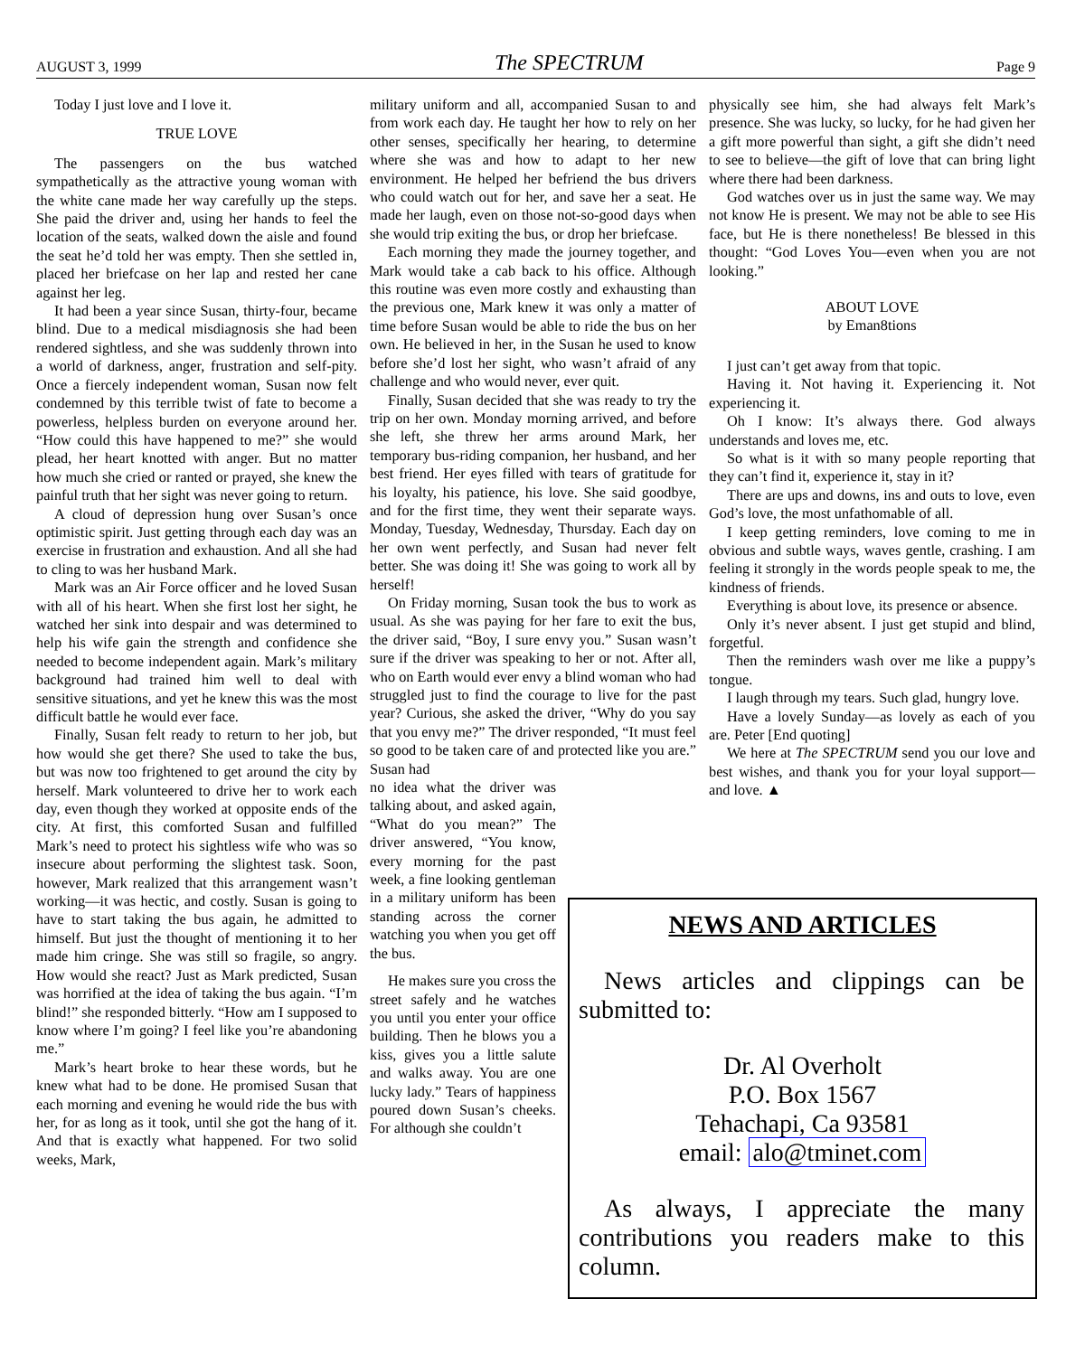AUGUST 3, 1999 The SPECTRUM Page 9
Today I just love and I love it.
TRUE LOVE
The passengers on the bus watched sympathetically as the attractive young woman with the white cane made her way carefully up the steps. She paid the driver and, using her hands to feel the location of the seats, walked down the aisle and found the seat he’d told her was empty. Then she settled in, placed her briefcase on her lap and rested her cane against her leg.
It had been a year since Susan, thirty-four, became blind. Due to a medical misdiagnosis she had been rendered sightless, and she was suddenly thrown into a world of darkness, anger, frustration and self-pity. Once a fiercely independent woman, Susan now felt condemned by this terrible twist of fate to become a powerless, helpless burden on everyone around her. “How could this have happened to me?” she would plead, her heart knotted with anger. But no matter how much she cried or ranted or prayed, she knew the painful truth that her sight was never going to return.
A cloud of depression hung over Susan’s once optimistic spirit. Just getting through each day was an exercise in frustration and exhaustion. And all she had to cling to was her husband Mark.
Mark was an Air Force officer and he loved Susan with all of his heart. When she first lost her sight, he watched her sink into despair and was determined to help his wife gain the strength and confidence she needed to become independent again. Mark’s military background had trained him well to deal with sensitive situations, and yet he knew this was the most difficult battle he would ever face.
Finally, Susan felt ready to return to her job, but how would she get there? She used to take the bus, but was now too frightened to get around the city by herself. Mark volunteered to drive her to work each day, even though they worked at opposite ends of the city. At first, this comforted Susan and fulfilled Mark’s need to protect his sightless wife who was so insecure about performing the slightest task. Soon, however, Mark realized that this arrangement wasn’t working—it was hectic, and costly. Susan is going to have to start taking the bus again, he admitted to himself. But just the thought of mentioning it to her made him cringe. She was still so fragile, so angry. How would she react? Just as Mark predicted, Susan was horrified at the idea of taking the bus again. “I’m blind!” she responded bitterly. “How am I supposed to know where I’m going? I feel like you’re abandoning me.”
Mark’s heart broke to hear these words, but he knew what had to be done. He promised Susan that each morning and evening he would ride the bus with her, for as long as it took, until she got the hang of it. And that is exactly what happened. For two solid weeks, Mark,
military uniform and all, accompanied Susan to and from work each day. He taught her how to rely on her other senses, specifically her hearing, to determine where she was and how to adapt to her new environment. He helped her befriend the bus drivers who could watch out for her, and save her a seat. He made her laugh, even on those not-so-good days when she would trip exiting the bus, or drop her briefcase.
Each morning they made the journey together, and Mark would take a cab back to his office. Although this routine was even more costly and exhausting than the previous one, Mark knew it was only a matter of time before Susan would be able to ride the bus on her own. He believed in her, in the Susan he used to know before she’d lost her sight, who wasn’t afraid of any challenge and who would never, ever quit.
Finally, Susan decided that she was ready to try the trip on her own. Monday morning arrived, and before she left, she threw her arms around Mark, her temporary bus-riding companion, her husband, and her best friend. Her eyes filled with tears of gratitude for his loyalty, his patience, his love. She said goodbye, and for the first time, they went their separate ways. Monday, Tuesday, Wednesday, Thursday. Each day on her own went perfectly, and Susan had never felt better. She was doing it! She was going to work all by herself!
On Friday morning, Susan took the bus to work as usual. As she was paying for her fare to exit the bus, the driver said, “Boy, I sure envy you.” Susan wasn’t sure if the driver was speaking to her or not. After all, who on Earth would ever envy a blind woman who had struggled just to find the courage to live for the past year? Curious, she asked the driver, “Why do you say that you envy me?” The driver responded, “It must feel so good to be taken care of and protected like you are.” Susan had
no idea what the driver was talking about, and asked again, “What do you mean?” The driver answered, “You know, every morning for the past week, a fine looking gentleman in a military uniform has been standing across the corner watching you when you get off the bus.
He makes sure you cross the street safely and he watches you until you enter your office building. Then he blows you a kiss, gives you a little salute and walks away. You are one lucky lady.” Tears of happiness poured down Susan’s cheeks. For although she couldn’t
physically see him, she had always felt Mark’s presence. She was lucky, so lucky, for he had given her a gift more powerful than sight, a gift she didn’t need to see to believe—the gift of love that can bring light where there had been darkness.
God watches over us in just the same way. We may not know He is present. We may not be able to see His face, but He is there nonetheless! Be blessed in this thought: “God Loves You—even when you are not looking.”
ABOUT LOVE
by Eman8tions
I just can’t get away from that topic.
Having it. Not having it. Experiencing it. Not experiencing it.
Oh I know: It’s always there. God always understands and loves me, etc.
So what is it with so many people reporting that they can’t find it, experience it, stay in it?
There are ups and downs, ins and outs to love, even God’s love, the most unfathomable of all.
I keep getting reminders, love coming to me in obvious and subtle ways, waves gentle, crashing. I am feeling it strongly in the words people speak to me, the kindness of friends.
Everything is about love, its presence or absence.
Only it’s never absent. I just get stupid and blind, forgetful.
Then the reminders wash over me like a puppy’s tongue.
I laugh through my tears. Such glad, hungry love.
Have a lovely Sunday—as lovely as each of you are. Peter [End quoting]
We here at The SPECTRUM send you our love and best wishes, and thank you for your loyal support—and love. ▲
NEWS AND ARTICLES
News articles and clippings can be submitted to:
Dr. Al Overholt
P.O. Box 1567
Tehachapi, Ca 93581
email: alo@tminet.com
As always, I appreciate the many contributions you readers make to this column.